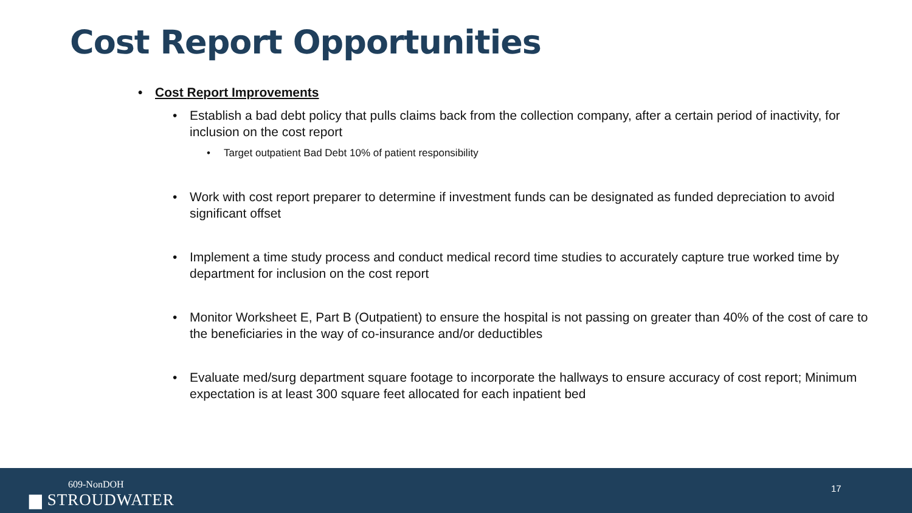Cost Report Opportunities
• Cost Report Improvements
• Establish a bad debt policy that pulls claims back from the collection company, after a certain period of inactivity, for inclusion on the cost report
• Target outpatient Bad Debt 10% of patient responsibility
• Work with cost report preparer to determine if investment funds can be designated as funded depreciation to avoid significant offset
• Implement a time study process and conduct medical record time studies to accurately capture true worked time by department for inclusion on the cost report
• Monitor Worksheet E, Part B (Outpatient) to ensure the hospital is not passing on greater than 40% of the cost of care to the beneficiaries in the way of co-insurance and/or deductibles
• Evaluate med/surg department square footage to incorporate the hallways to ensure accuracy of cost report; Minimum expectation is at least 300 square feet allocated for each inpatient bed
609-NonDOH
▆ STROUDWATER
17